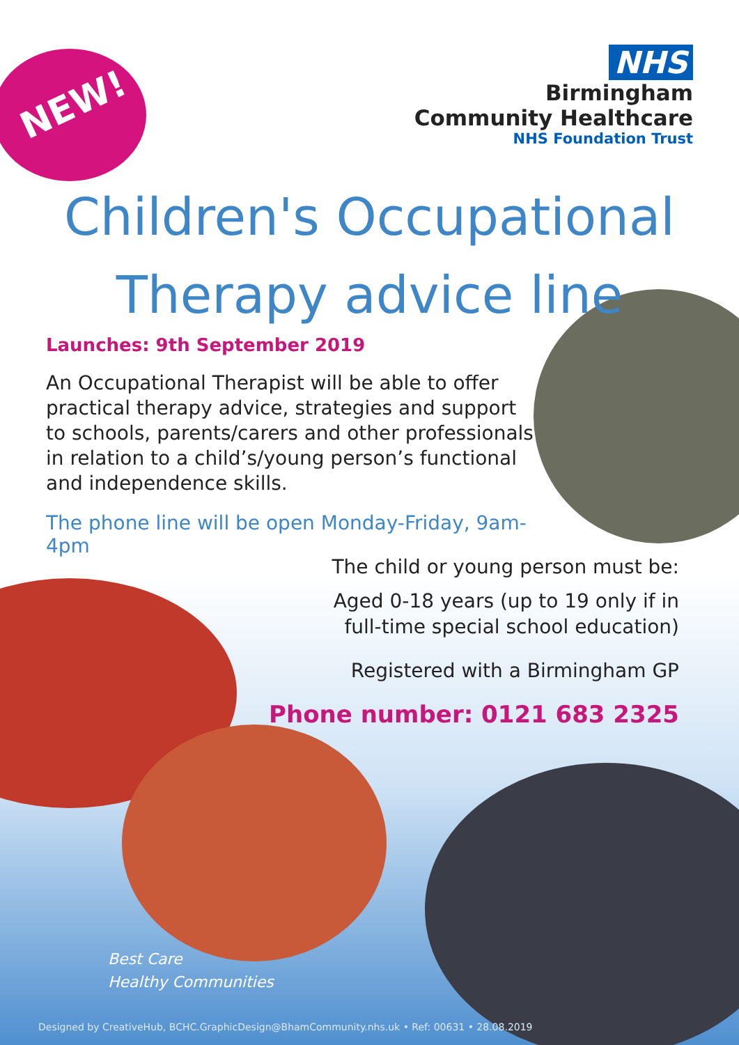NEW!
NHS
Birmingham
Community Healthcare
NHS Foundation Trust
Children's Occupational
Therapy advice line
Launches: 9th September 2019
An Occupational Therapist will be able to offer practical therapy advice, strategies and support to schools, parents/carers and other professionals in relation to a child’s/young person’s functional and independence skills.
The phone line will be open Monday-Friday, 9am-4pm
The child or young person must be:
Aged 0-18 years (up to 19 only if in
full-time special school education)
Registered with a Birmingham GP
Phone number: 0121 683 2325
Best Care
Healthy Communities
Designed by CreativeHub, BCHC.GraphicDesign@BhamCommunity.nhs.uk • Ref: 00631 • 28.08.2019